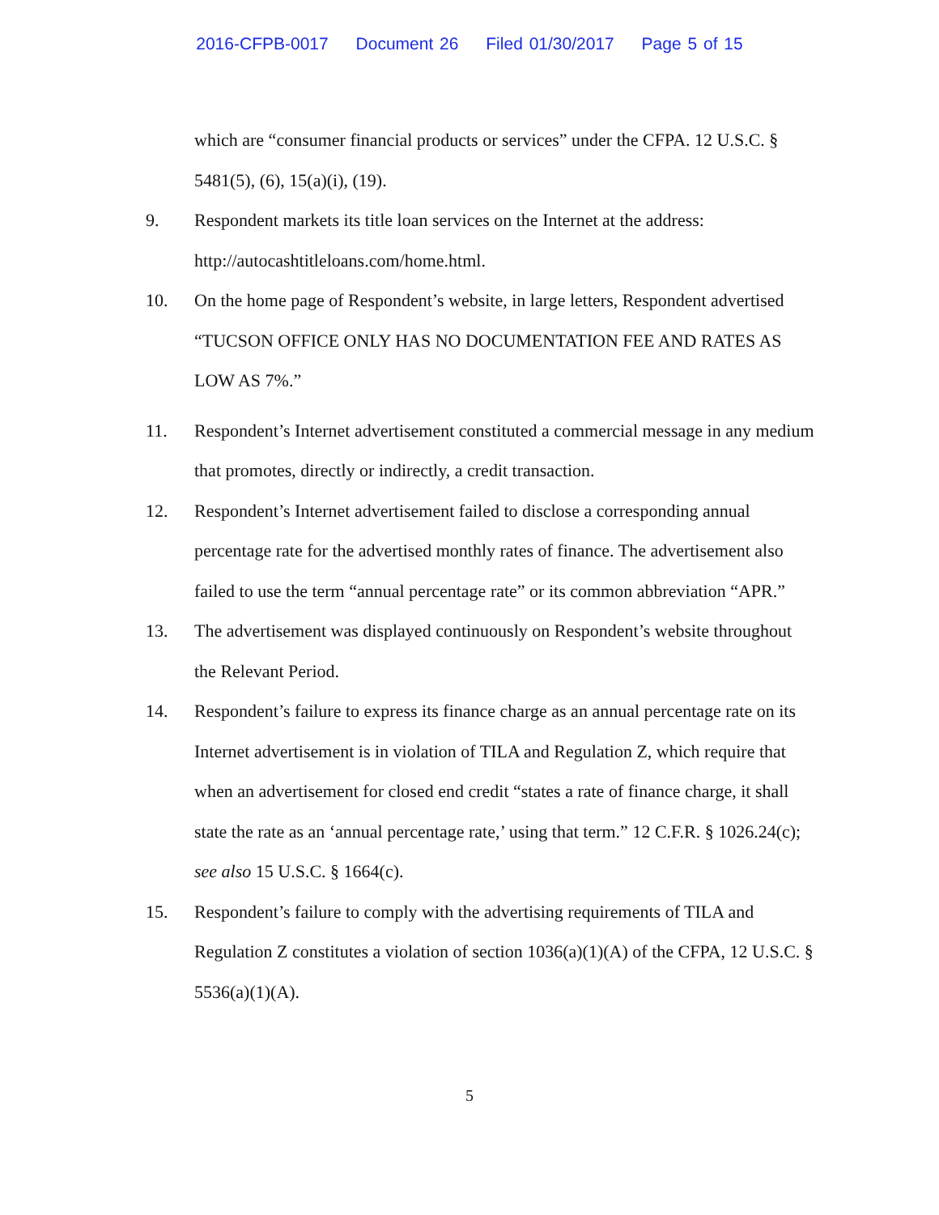2016-CFPB-0017 Document 26 Filed 01/30/2017 Page 5 of 15
which are “consumer financial products or services” under the CFPA. 12 U.S.C. § 5481(5), (6), 15(a)(i), (19).
9. Respondent markets its title loan services on the Internet at the address: http://autocashtitleloans.com/home.html.
10. On the home page of Respondent’s website, in large letters, Respondent advertised “TUCSON OFFICE ONLY HAS NO DOCUMENTATION FEE AND RATES AS LOW AS 7%.”
11. Respondent’s Internet advertisement constituted a commercial message in any medium that promotes, directly or indirectly, a credit transaction.
12. Respondent’s Internet advertisement failed to disclose a corresponding annual percentage rate for the advertised monthly rates of finance. The advertisement also failed to use the term “annual percentage rate” or its common abbreviation “APR.”
13. The advertisement was displayed continuously on Respondent’s website throughout the Relevant Period.
14. Respondent’s failure to express its finance charge as an annual percentage rate on its Internet advertisement is in violation of TILA and Regulation Z, which require that when an advertisement for closed end credit “states a rate of finance charge, it shall state the rate as an ‘annual percentage rate,’ using that term.” 12 C.F.R. § 1026.24(c); see also 15 U.S.C. § 1664(c).
15. Respondent’s failure to comply with the advertising requirements of TILA and Regulation Z constitutes a violation of section 1036(a)(1)(A) of the CFPA, 12 U.S.C. § 5536(a)(1)(A).
5